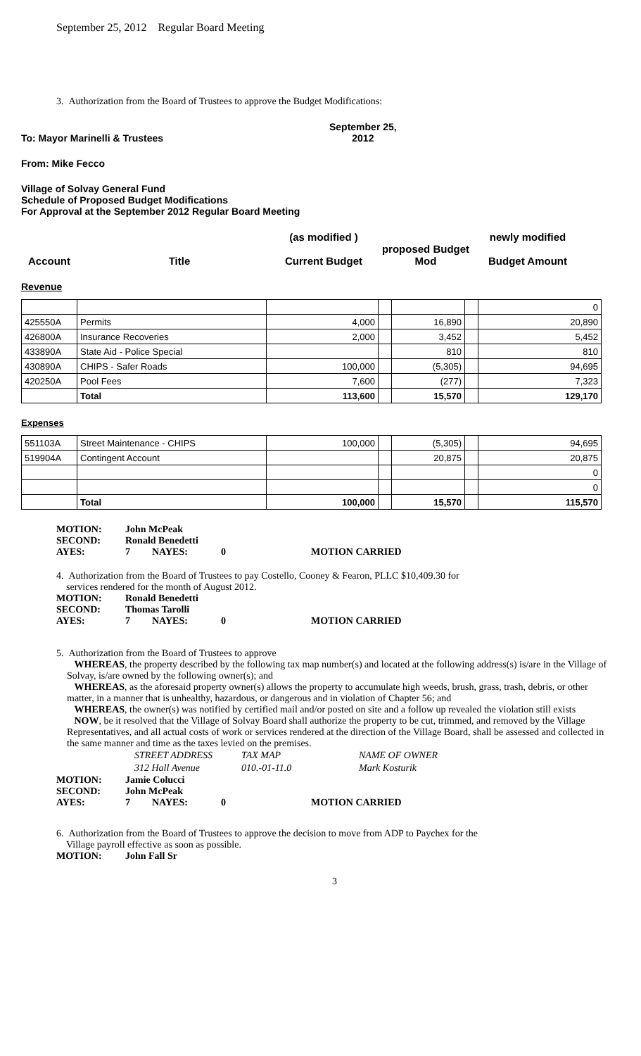September 25, 2012 Regular Board Meeting
3. Authorization from the Board of Trustees to approve the Budget Modifications:
To: Mayor Marinelli & Trustees September 25,
2012
From: Mike Fecco
Village of Solvay General Fund
Schedule of Proposed Budget Modifications
For Approval at the September 2012 Regular Board Meeting
Account Title (as modified )
Current Budget proposed Budget
Mod newly modified
Budget Amount
Revenue
| | | | | | | 0 |
| 425550A | Permits | 4,000 | | 16,890 | | 20,890 |
| 426800A | Insurance Recoveries | 2,000 | | 3,452 | | 5,452 |
| 433890A | State Aid - Police Special | | | 810 | | 810 |
| 430890A | CHIPS - Safer Roads | 100,000 | | (5,305) | | 94,695 |
| 420250A | Pool Fees | 7,600 | | (277) | | 7,323 |
| | Total | 113,600 | | 15,570 | | 129,170 |
Expenses
| 551103A | Street Maintenance - CHIPS | 100,000 | | (5,305) | | 94,695 |
| 519904A | Contingent Account | | | 20,875 | | 20,875 |
| | | | | | | 0 |
| | | | | | | 0 |
| | Total | 100,000 | | 15,570 | | 115,570 |
| MOTION: | John McPeak | | | |
| SECOND: | Ronald Benedetti | | | |
| AYES: | 7 | NAYES: | 0 | MOTION CARRIED |
4. Authorization from the Board of Trustees to pay Costello, Cooney & Fearon, PLLC $10,409.30 for
services rendered for the month of August 2012.
| MOTION: | Ronald Benedetti | | | |
| SECOND: | Thomas Tarolli | | | |
| AYES: | 7 | NAYES: | 0 | MOTION CARRIED |
5. Authorization from the Board of Trustees to approve
WHEREAS, the property described by the following tax map number(s) and located at the following address(s) is/are in the Village of Solvay, is/are owned by the following owner(s); and
WHEREAS, as the aforesaid property owner(s) allows the property to accumulate high weeds, brush, grass, trash, debris, or other matter, in a manner that is unhealthy, hazardous, or dangerous and in violation of Chapter 56; and
WHEREAS, the owner(s) was notified by certified mail and/or posted on site and a follow up revealed the violation still exists
NOW, be it resolved that the Village of Solvay Board shall authorize the property to be cut, trimmed, and removed by the Village Representatives, and all actual costs of work or services rendered at the direction of the Village Board, shall be assessed and collected in the same manner and time as the taxes levied on the premises.
| STREET ADDRESS | TAX MAP | NAME OF OWNER |
| 312 Hall Avenue | 010.-01-11.0 | Mark Kosturik |
| MOTION: | Jamie Colucci | | | |
| SECOND: | John McPeak | | | |
| AYES: | 7 | NAYES: | 0 | MOTION CARRIED |
6. Authorization from the Board of Trustees to approve the decision to move from ADP to Paychex for the
Village payroll effective as soon as possible.
| MOTION: | John Fall Sr |
3